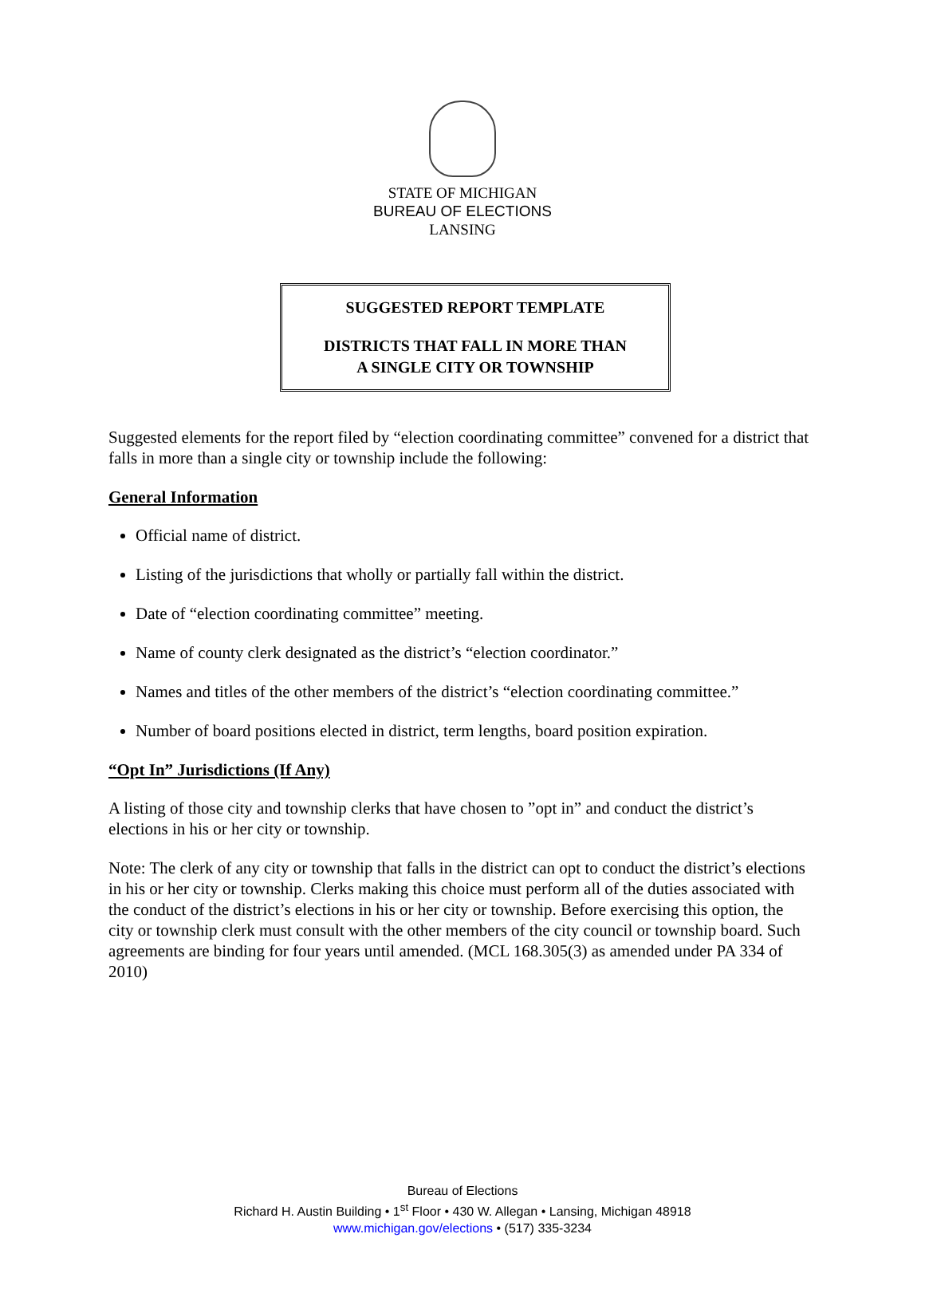STATE OF MICHIGAN
BUREAU OF ELECTIONS
LANSING
SUGGESTED REPORT TEMPLATE
DISTRICTS THAT FALL IN MORE THAN
A SINGLE CITY OR TOWNSHIP
Suggested elements for the report filed by “election coordinating committee” convened for a district that falls in more than a single city or township include the following:
General Information
Official name of district.
Listing of the jurisdictions that wholly or partially fall within the district.
Date of “election coordinating committee” meeting.
Name of county clerk designated as the district’s “election coordinator.”
Names and titles of the other members of the district’s “election coordinating committee.”
Number of board positions elected in district, term lengths, board position expiration.
“Opt In” Jurisdictions (If Any)
A listing of those city and township clerks that have chosen to ”opt in” and conduct the district’s elections in his or her city or township.
Note: The clerk of any city or township that falls in the district can opt to conduct the district’s elections in his or her city or township. Clerks making this choice must perform all of the duties associated with the conduct of the district’s elections in his or her city or township. Before exercising this option, the city or township clerk must consult with the other members of the city council or township board. Such agreements are binding for four years until amended. (MCL 168.305(3) as amended under PA 334 of 2010)
Bureau of Elections
Richard H. Austin Building • 1<sup>st</sup> Floor • 430 W. Allegan • Lansing, Michigan 48918
www.michigan.gov/elections • (517) 335-3234